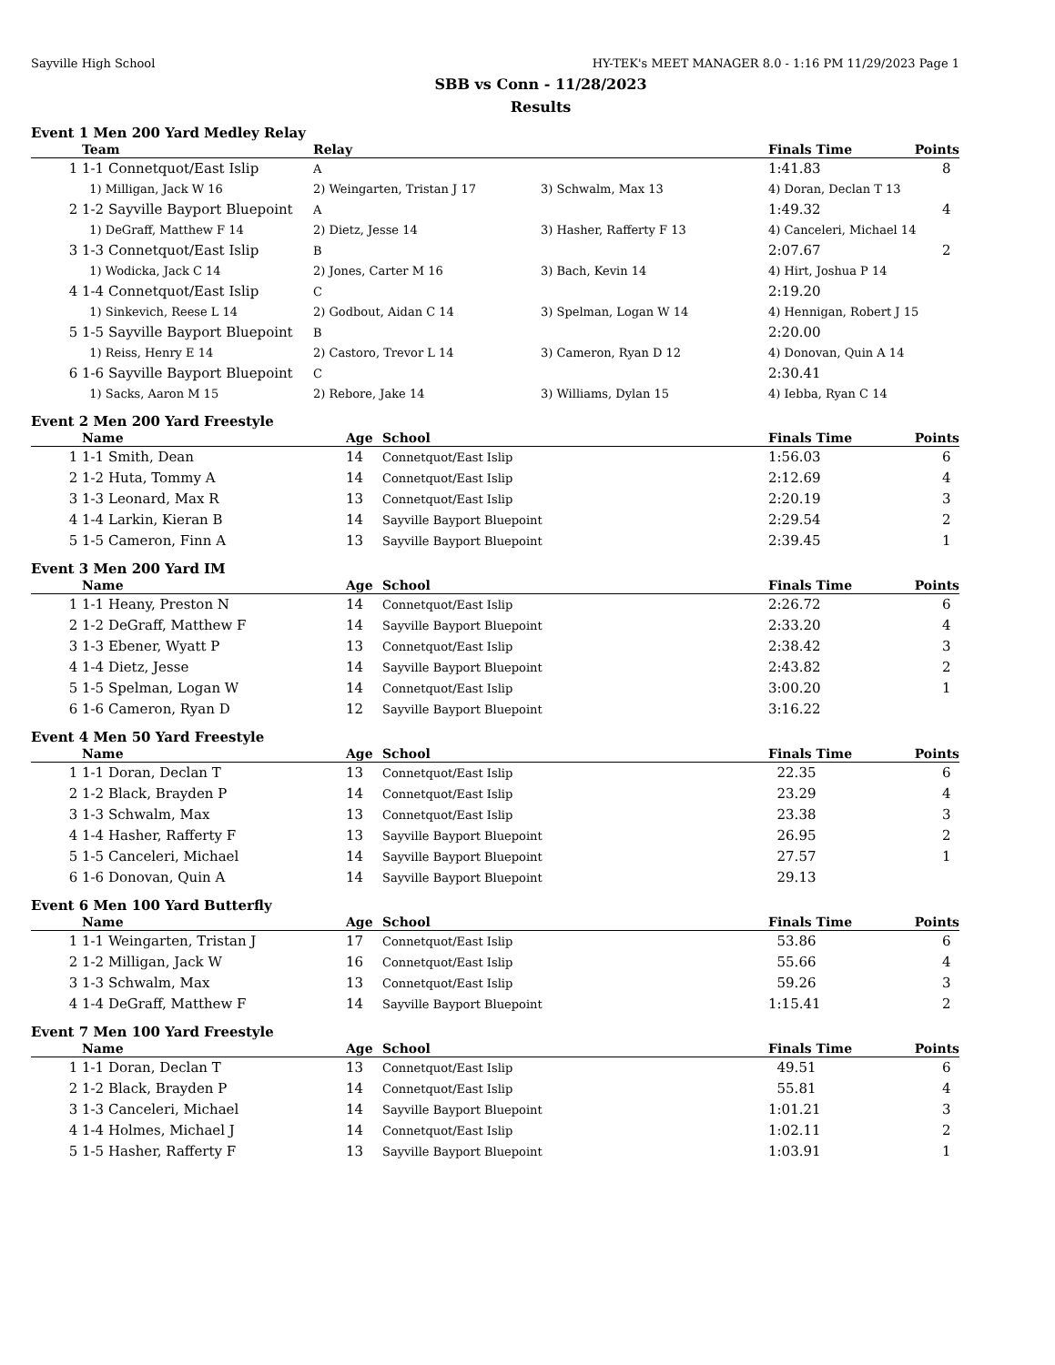Sayville High School HY-TEK's MEET MANAGER 8.0 - 1:16 PM 11/29/2023 Page 1
SBB vs Conn - 11/28/2023
Results
Event 1 Men 200 Yard Medley Relay
| | Team | Relay | | Finals Time | Points |
| --- | --- | --- | --- | --- | --- |
| 1 | 1-1 Connetquot/East Islip | A | | 1:41.83 | 8 |
| | 1) Milligan, Jack W 16 | 2) Weingarten, Tristan J 17 | 3) Schwalm, Max 13 | 4) Doran, Declan T 13 | |
| 2 | 1-2 Sayville Bayport Bluepoint | A | | 1:49.32 | 4 |
| | 1) DeGraff, Matthew F 14 | 2) Dietz, Jesse 14 | 3) Hasher, Rafferty F 13 | 4) Canceleri, Michael 14 | |
| 3 | 1-3 Connetquot/East Islip | B | | 2:07.67 | 2 |
| | 1) Wodicka, Jack C 14 | 2) Jones, Carter M 16 | 3) Bach, Kevin 14 | 4) Hirt, Joshua P 14 | |
| 4 | 1-4 Connetquot/East Islip | C | | 2:19.20 | |
| | 1) Sinkevich, Reese L 14 | 2) Godbout, Aidan C 14 | 3) Spelman, Logan W 14 | 4) Hennigan, Robert J 15 | |
| 5 | 1-5 Sayville Bayport Bluepoint | B | | 2:20.00 | |
| | 1) Reiss, Henry E 14 | 2) Castoro, Trevor L 14 | 3) Cameron, Ryan D 12 | 4) Donovan, Quin A 14 | |
| 6 | 1-6 Sayville Bayport Bluepoint | C | | 2:30.41 | |
| | 1) Sacks, Aaron M 15 | 2) Rebore, Jake 14 | 3) Williams, Dylan 15 | 4) Iebba, Ryan C 14 | |
Event 2 Men 200 Yard Freestyle
| | Name | Age | School | Finals Time | Points |
| --- | --- | --- | --- | --- | --- |
| 1 | 1-1 Smith, Dean | 14 | Connetquot/East Islip | 1:56.03 | 6 |
| 2 | 1-2 Huta, Tommy A | 14 | Connetquot/East Islip | 2:12.69 | 4 |
| 3 | 1-3 Leonard, Max R | 13 | Connetquot/East Islip | 2:20.19 | 3 |
| 4 | 1-4 Larkin, Kieran B | 14 | Sayville Bayport Bluepoint | 2:29.54 | 2 |
| 5 | 1-5 Cameron, Finn A | 13 | Sayville Bayport Bluepoint | 2:39.45 | 1 |
Event 3 Men 200 Yard IM
| | Name | Age | School | Finals Time | Points |
| --- | --- | --- | --- | --- | --- |
| 1 | 1-1 Heany, Preston N | 14 | Connetquot/East Islip | 2:26.72 | 6 |
| 2 | 1-2 DeGraff, Matthew F | 14 | Sayville Bayport Bluepoint | 2:33.20 | 4 |
| 3 | 1-3 Ebener, Wyatt P | 13 | Connetquot/East Islip | 2:38.42 | 3 |
| 4 | 1-4 Dietz, Jesse | 14 | Sayville Bayport Bluepoint | 2:43.82 | 2 |
| 5 | 1-5 Spelman, Logan W | 14 | Connetquot/East Islip | 3:00.20 | 1 |
| 6 | 1-6 Cameron, Ryan D | 12 | Sayville Bayport Bluepoint | 3:16.22 | |
Event 4 Men 50 Yard Freestyle
| | Name | Age | School | Finals Time | Points |
| --- | --- | --- | --- | --- | --- |
| 1 | 1-1 Doran, Declan T | 13 | Connetquot/East Islip | 22.35 | 6 |
| 2 | 1-2 Black, Brayden P | 14 | Connetquot/East Islip | 23.29 | 4 |
| 3 | 1-3 Schwalm, Max | 13 | Connetquot/East Islip | 23.38 | 3 |
| 4 | 1-4 Hasher, Rafferty F | 13 | Sayville Bayport Bluepoint | 26.95 | 2 |
| 5 | 1-5 Canceleri, Michael | 14 | Sayville Bayport Bluepoint | 27.57 | 1 |
| 6 | 1-6 Donovan, Quin A | 14 | Sayville Bayport Bluepoint | 29.13 | |
Event 6 Men 100 Yard Butterfly
| | Name | Age | School | Finals Time | Points |
| --- | --- | --- | --- | --- | --- |
| 1 | 1-1 Weingarten, Tristan J | 17 | Connetquot/East Islip | 53.86 | 6 |
| 2 | 1-2 Milligan, Jack W | 16 | Connetquot/East Islip | 55.66 | 4 |
| 3 | 1-3 Schwalm, Max | 13 | Connetquot/East Islip | 59.26 | 3 |
| 4 | 1-4 DeGraff, Matthew F | 14 | Sayville Bayport Bluepoint | 1:15.41 | 2 |
Event 7 Men 100 Yard Freestyle
| | Name | Age | School | Finals Time | Points |
| --- | --- | --- | --- | --- | --- |
| 1 | 1-1 Doran, Declan T | 13 | Connetquot/East Islip | 49.51 | 6 |
| 2 | 1-2 Black, Brayden P | 14 | Connetquot/East Islip | 55.81 | 4 |
| 3 | 1-3 Canceleri, Michael | 14 | Sayville Bayport Bluepoint | 1:01.21 | 3 |
| 4 | 1-4 Holmes, Michael J | 14 | Connetquot/East Islip | 1:02.11 | 2 |
| 5 | 1-5 Hasher, Rafferty F | 13 | Sayville Bayport Bluepoint | 1:03.91 | 1 |